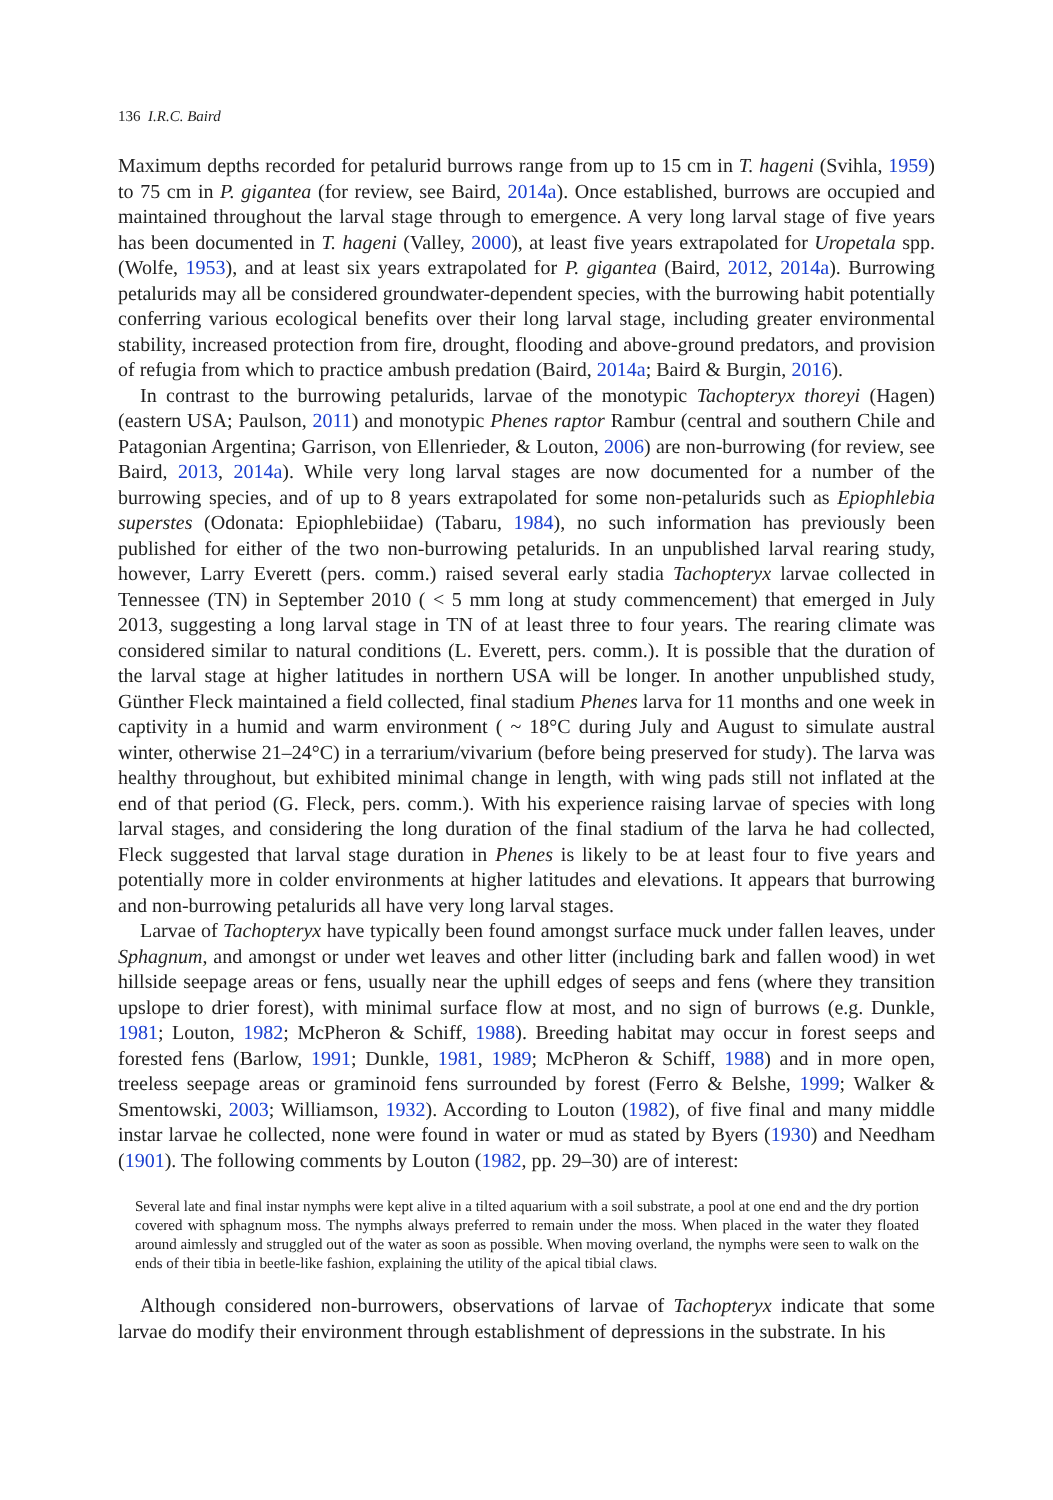136 I.R.C. Baird
Maximum depths recorded for petalurid burrows range from up to 15 cm in T. hageni (Svihla, 1959) to 75 cm in P. gigantea (for review, see Baird, 2014a). Once established, burrows are occupied and maintained throughout the larval stage through to emergence. A very long larval stage of five years has been documented in T. hageni (Valley, 2000), at least five years extrapolated for Uropetala spp. (Wolfe, 1953), and at least six years extrapolated for P. gigantea (Baird, 2012, 2014a). Burrowing petalurids may all be considered groundwater-dependent species, with the burrowing habit potentially conferring various ecological benefits over their long larval stage, including greater environmental stability, increased protection from fire, drought, flooding and above-ground predators, and provision of refugia from which to practice ambush predation (Baird, 2014a; Baird & Burgin, 2016).
In contrast to the burrowing petalurids, larvae of the monotypic Tachopteryx thoreyi (Hagen) (eastern USA; Paulson, 2011) and monotypic Phenes raptor Rambur (central and southern Chile and Patagonian Argentina; Garrison, von Ellenrieder, & Louton, 2006) are non-burrowing (for review, see Baird, 2013, 2014a). While very long larval stages are now documented for a number of the burrowing species, and of up to 8 years extrapolated for some non-petalurids such as Epiophlebia superstes (Odonata: Epiophlebiidae) (Tabaru, 1984), no such information has previously been published for either of the two non-burrowing petalurids. In an unpublished larval rearing study, however, Larry Everett (pers. comm.) raised several early stadia Tachopteryx larvae collected in Tennessee (TN) in September 2010 ( < 5 mm long at study commencement) that emerged in July 2013, suggesting a long larval stage in TN of at least three to four years. The rearing climate was considered similar to natural conditions (L. Everett, pers. comm.). It is possible that the duration of the larval stage at higher latitudes in northern USA will be longer. In another unpublished study, Günther Fleck maintained a field collected, final stadium Phenes larva for 11 months and one week in captivity in a humid and warm environment ( ~ 18°C during July and August to simulate austral winter, otherwise 21–24°C) in a terrarium/vivarium (before being preserved for study). The larva was healthy throughout, but exhibited minimal change in length, with wing pads still not inflated at the end of that period (G. Fleck, pers. comm.). With his experience raising larvae of species with long larval stages, and considering the long duration of the final stadium of the larva he had collected, Fleck suggested that larval stage duration in Phenes is likely to be at least four to five years and potentially more in colder environments at higher latitudes and elevations. It appears that burrowing and non-burrowing petalurids all have very long larval stages.
Larvae of Tachopteryx have typically been found amongst surface muck under fallen leaves, under Sphagnum, and amongst or under wet leaves and other litter (including bark and fallen wood) in wet hillside seepage areas or fens, usually near the uphill edges of seeps and fens (where they transition upslope to drier forest), with minimal surface flow at most, and no sign of burrows (e.g. Dunkle, 1981; Louton, 1982; McPheron & Schiff, 1988). Breeding habitat may occur in forest seeps and forested fens (Barlow, 1991; Dunkle, 1981, 1989; McPheron & Schiff, 1988) and in more open, treeless seepage areas or graminoid fens surrounded by forest (Ferro & Belshe, 1999; Walker & Smentowski, 2003; Williamson, 1932). According to Louton (1982), of five final and many middle instar larvae he collected, none were found in water or mud as stated by Byers (1930) and Needham (1901). The following comments by Louton (1982, pp. 29–30) are of interest:
Several late and final instar nymphs were kept alive in a tilted aquarium with a soil substrate, a pool at one end and the dry portion covered with sphagnum moss. The nymphs always preferred to remain under the moss. When placed in the water they floated around aimlessly and struggled out of the water as soon as possible. When moving overland, the nymphs were seen to walk on the ends of their tibia in beetle-like fashion, explaining the utility of the apical tibial claws.
Although considered non-burrowers, observations of larvae of Tachopteryx indicate that some larvae do modify their environment through establishment of depressions in the substrate. In his